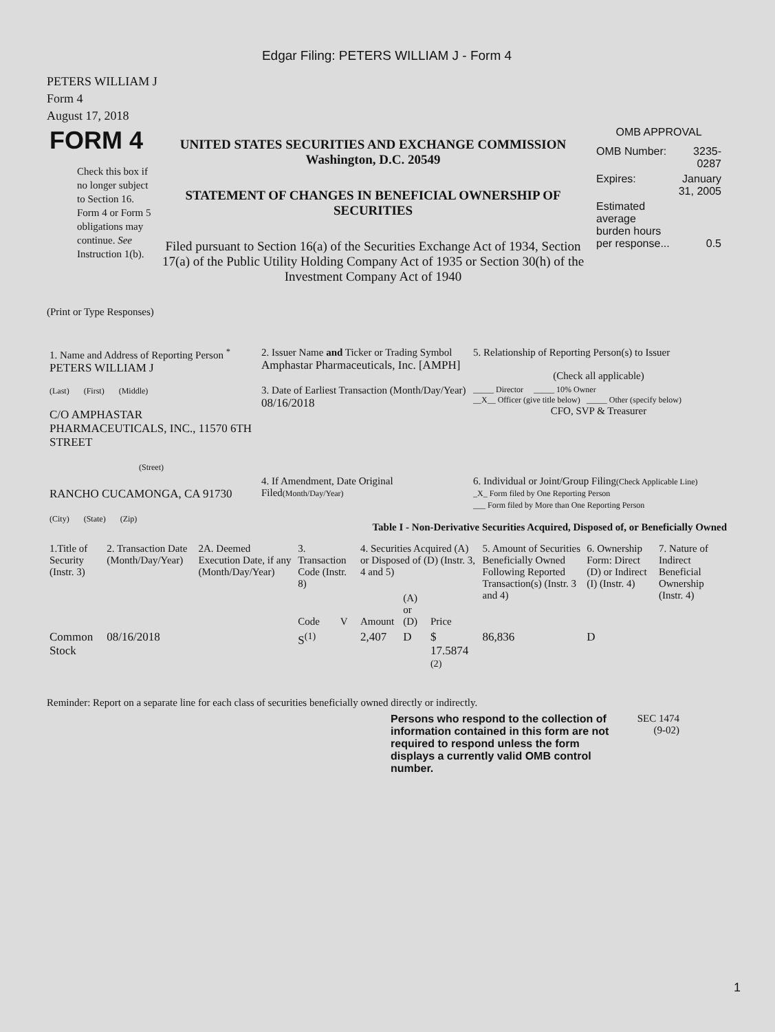Edgar Filing: PETERS WILLIAM J - Form 4
PETERS WILLIAM J
Form 4
August 17, 2018
| FORM 4 Check this box if no longer subject to Section 16. Form 4 or Form 5 obligations may continue. See Instruction 1(b). | UNITED STATES SECURITIES AND EXCHANGE COMMISSION Washington, D.C. 20549 STATEMENT OF CHANGES IN BENEFICIAL OWNERSHIP OF SECURITIES Filed pursuant to Section 16(a) of the Securities Exchange Act of 1934, Section 17(a) of the Public Utility Holding Company Act of 1935 or Section 30(h) of the Investment Company Act of 1940 | OMB APPROVAL / OMB Number: / 3235-0287 / / Expires: / January 31, 2005 / / Estimated average burden hours per response... / 0.5 / |
(Print or Type Responses)
| 1. Name and Address of Reporting Person <sup>*</sup> PETERS WILLIAM J | 2. Issuer Name and Ticker or Trading Symbol Amphastar Pharmaceuticals, Inc. [AMPH] | 5. Relationship of Reporting Person(s) to Issuer (Check all applicable) |
| (Last) (First) (Middle) C/O AMPHASTAR PHARMACEUTICALS, INC., 11570 6TH STREET (Street) | 3. Date of Earliest Transaction (Month/Day/Year) 08/16/2018 | _____ Director _____ 10% Owner __X__ Officer (give title below) _____ Other (specify below) CFO, SVP & Treasurer |
| RANCHO CUCAMONGA, CA 91730 (City) (State) (Zip) | 4. If Amendment, Date Original Filed (Month/Day/Year) | 6. Individual or Joint/Group Filing (Check Applicable Line) _X_ Form filed by One Reporting Person ___ Form filed by More than One Reporting Person |
Table I - Non-Derivative Securities Acquired, Disposed of, or Beneficially Owned
| 1.Title of Security (Instr. 3) | 2. Transaction Date (Month/Day/Year) | 2A. Deemed Execution Date, if any (Month/Day/Year) | 3. Transaction Code (Instr. 8) | | 4. Securities Acquired (A) or Disposed of (D) (Instr. 3, 4 and 5) | | | 5. Amount of Securities Beneficially Owned Following Reported Transaction(s) (Instr. 3 and 4) | 6. Ownership Form: Direct (D) or Indirect (I) (Instr. 4) | 7. Nature of Indirect Beneficial Ownership (Instr. 4) |
| --- | --- | --- | --- | --- | --- | --- | --- | --- | --- | --- |
| | | | Code | V | Amount | (A) or (D) | Price | | | |
| Common Stock | 08/16/2018 | | S<sup>(1)</sup> | | 2,407 | D | $ 17.5874 <sup>(2)</sup> | 86,836 | D | |
Reminder: Report on a separate line for each class of securities beneficially owned directly or indirectly.
Persons who respond to the collection of information contained in this form are not required to respond unless the form displays a currently valid OMB control number.
SEC 1474 (9-02)
1